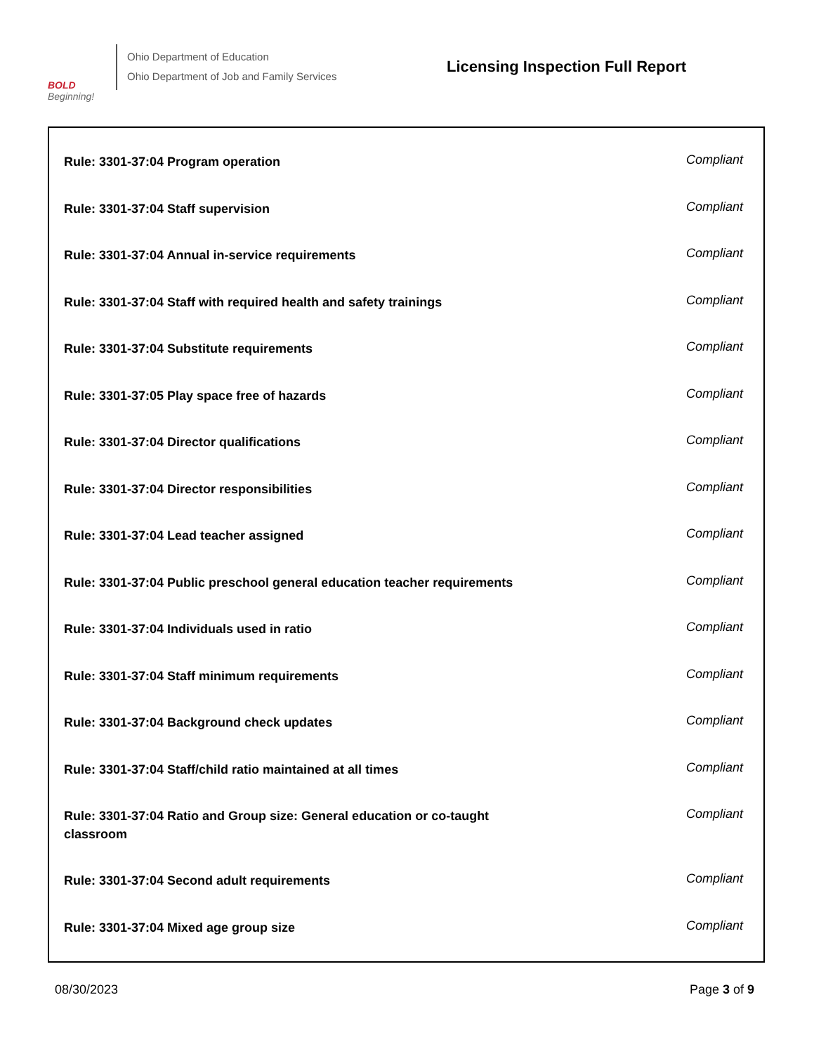BOLD
Beginning!
Ohio Department of Education
Ohio Department of Job and Family Services
Licensing Inspection Full Report
| Rule: 3301-37:04 Program operation | Compliant |
| Rule: 3301-37:04 Staff supervision | Compliant |
| Rule: 3301-37:04 Annual in-service requirements | Compliant |
| Rule: 3301-37:04 Staff with required health and safety trainings | Compliant |
| Rule: 3301-37:04 Substitute requirements | Compliant |
| Rule: 3301-37:05 Play space free of hazards | Compliant |
| Rule: 3301-37:04 Director qualifications | Compliant |
| Rule: 3301-37:04 Director responsibilities | Compliant |
| Rule: 3301-37:04 Lead teacher assigned | Compliant |
| Rule: 3301-37:04 Public preschool general education teacher requirements | Compliant |
| Rule: 3301-37:04 Individuals used in ratio | Compliant |
| Rule: 3301-37:04 Staff minimum requirements | Compliant |
| Rule: 3301-37:04 Background check updates | Compliant |
| Rule: 3301-37:04 Staff/child ratio maintained at all times | Compliant |
| Rule: 3301-37:04 Ratio and Group size: General education or co-taught classroom | Compliant |
| Rule: 3301-37:04 Second adult requirements | Compliant |
| Rule: 3301-37:04 Mixed age group size | Compliant |
08/30/2023 Page 3 of 9